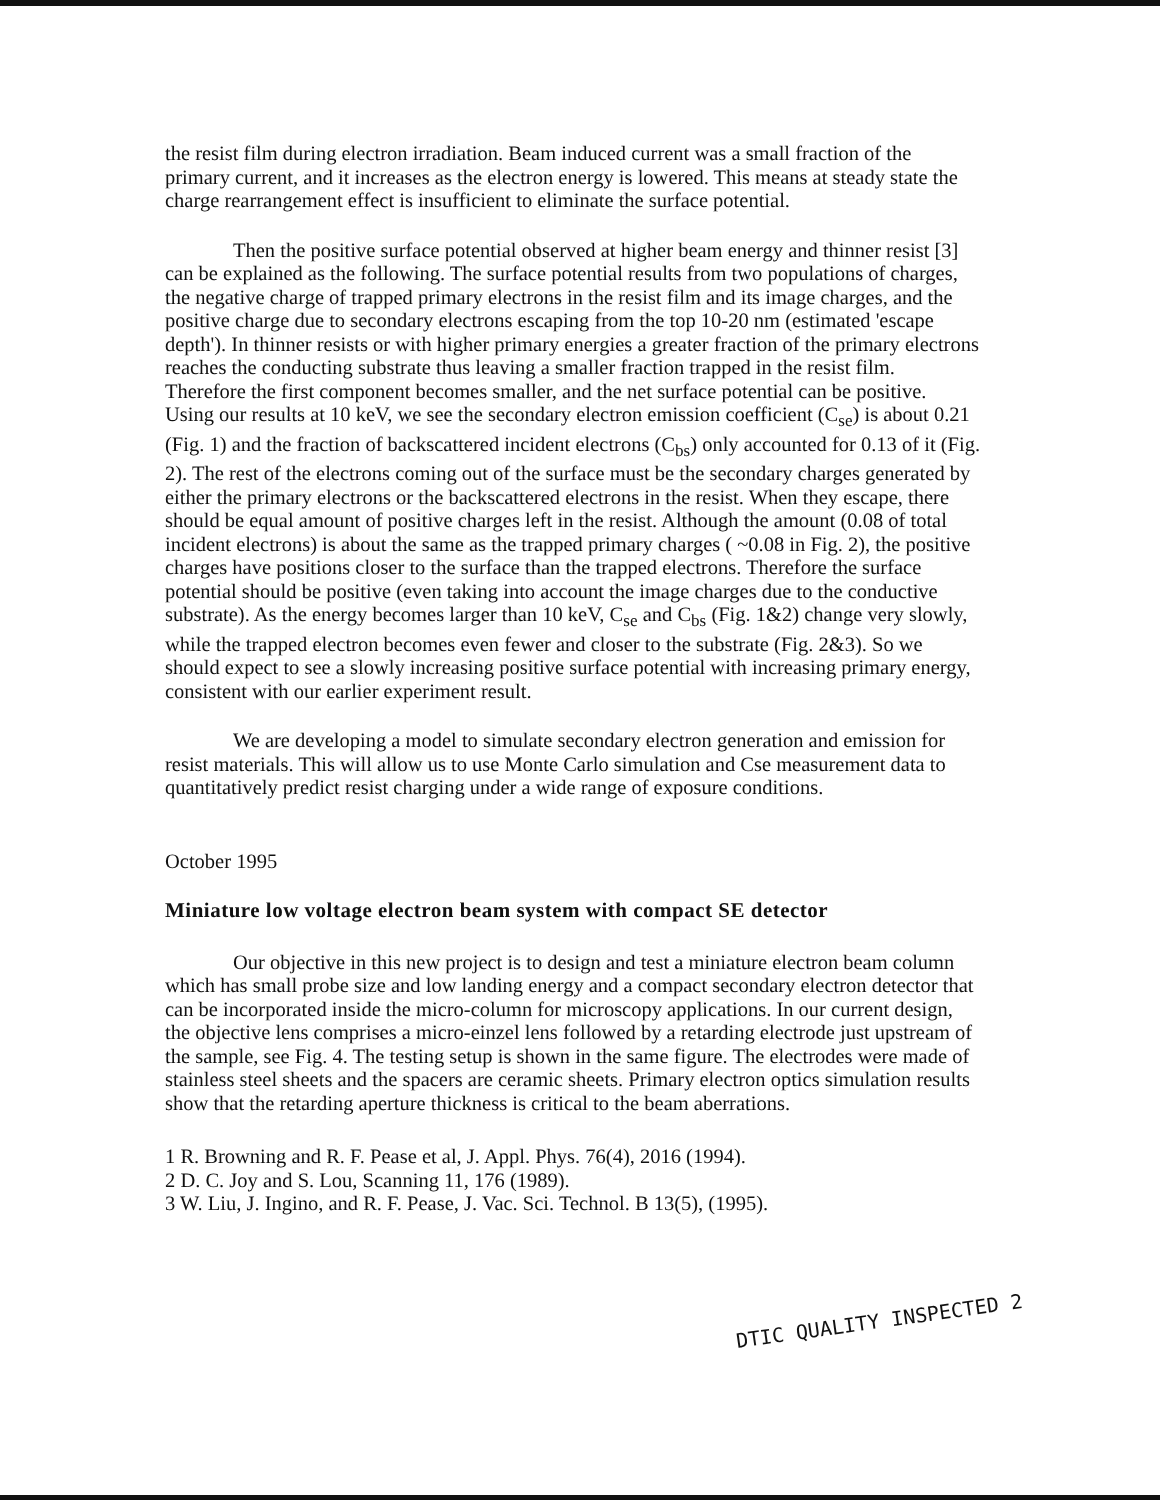the resist film during electron irradiation. Beam induced current was a small fraction of the primary current, and it increases as the electron energy is lowered. This means at steady state the charge rearrangement effect is insufficient to eliminate the surface potential.
Then the positive surface potential observed at higher beam energy and thinner resist [3] can be explained as the following. The surface potential results from two populations of charges, the negative charge of trapped primary electrons in the resist film and its image charges, and the positive charge due to secondary electrons escaping from the top 10-20 nm (estimated 'escape depth'). In thinner resists or with higher primary energies a greater fraction of the primary electrons reaches the conducting substrate thus leaving a smaller fraction trapped in the resist film. Therefore the first component becomes smaller, and the net surface potential can be positive. Using our results at 10 keV, we see the secondary electron emission coefficient (C<sub>se</sub>) is about 0.21 (Fig. 1) and the fraction of backscattered incident electrons (C<sub>bs</sub>) only accounted for 0.13 of it (Fig. 2). The rest of the electrons coming out of the surface must be the secondary charges generated by either the primary electrons or the backscattered electrons in the resist. When they escape, there should be equal amount of positive charges left in the resist. Although the amount (0.08 of total incident electrons) is about the same as the trapped primary charges ( ~0.08 in Fig. 2), the positive charges have positions closer to the surface than the trapped electrons. Therefore the surface potential should be positive (even taking into account the image charges due to the conductive substrate). As the energy becomes larger than 10 keV, C<sub>se</sub> and C<sub>bs</sub> (Fig. 1&2) change very slowly, while the trapped electron becomes even fewer and closer to the substrate (Fig. 2&3). So we should expect to see a slowly increasing positive surface potential with increasing primary energy, consistent with our earlier experiment result.
We are developing a model to simulate secondary electron generation and emission for resist materials. This will allow us to use Monte Carlo simulation and Cse measurement data to quantitatively predict resist charging under a wide range of exposure conditions.
October 1995
Miniature low voltage electron beam system with compact SE detector
Our objective in this new project is to design and test a miniature electron beam column which has small probe size and low landing energy and a compact secondary electron detector that can be incorporated inside the micro-column for microscopy applications. In our current design, the objective lens comprises a micro-einzel lens followed by a retarding electrode just upstream of the sample, see Fig. 4. The testing setup is shown in the same figure. The electrodes were made of stainless steel sheets and the spacers are ceramic sheets. Primary electron optics simulation results show that the retarding aperture thickness is critical to the beam aberrations.
1 R. Browning and R. F. Pease et al, J. Appl. Phys. 76(4), 2016 (1994).
2 D. C. Joy and S. Lou, Scanning 11, 176 (1989).
3 W. Liu, J. Ingino, and R. F. Pease, J. Vac. Sci. Technol. B 13(5), (1995).
DTIC QUALITY INSPECTED 2